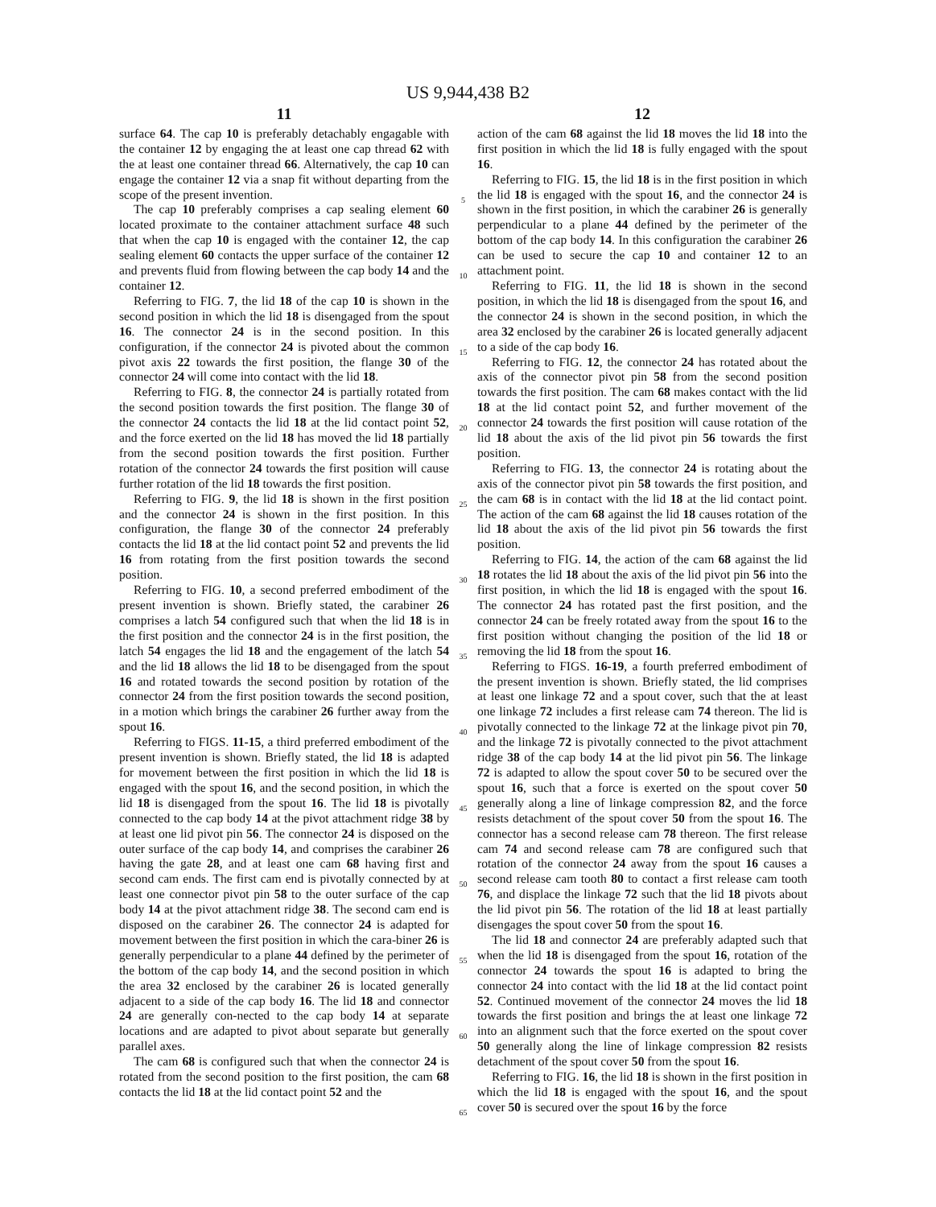US 9,944,438 B2
11
surface 64. The cap 10 is preferably detachably engagable with the container 12 by engaging the at least one cap thread 62 with the at least one container thread 66. Alternatively, the cap 10 can engage the container 12 via a snap fit without departing from the scope of the present invention.
The cap 10 preferably comprises a cap sealing element 60 located proximate to the container attachment surface 48 such that when the cap 10 is engaged with the container 12, the cap sealing element 60 contacts the upper surface of the container 12 and prevents fluid from flowing between the cap body 14 and the container 12.
Referring to FIG. 7, the lid 18 of the cap 10 is shown in the second position in which the lid 18 is disengaged from the spout 16. The connector 24 is in the second position. In this configuration, if the connector 24 is pivoted about the common pivot axis 22 towards the first position, the flange 30 of the connector 24 will come into contact with the lid 18.
Referring to FIG. 8, the connector 24 is partially rotated from the second position towards the first position. The flange 30 of the connector 24 contacts the lid 18 at the lid contact point 52, and the force exerted on the lid 18 has moved the lid 18 partially from the second position towards the first position. Further rotation of the connector 24 towards the first position will cause further rotation of the lid 18 towards the first position.
Referring to FIG. 9, the lid 18 is shown in the first position and the connector 24 is shown in the first position. In this configuration, the flange 30 of the connector 24 preferably contacts the lid 18 at the lid contact point 52 and prevents the lid 16 from rotating from the first position towards the second position.
Referring to FIG. 10, a second preferred embodiment of the present invention is shown. Briefly stated, the carabiner 26 comprises a latch 54 configured such that when the lid 18 is in the first position and the connector 24 is in the first position, the latch 54 engages the lid 18 and the engagement of the latch 54 and the lid 18 allows the lid 18 to be disengaged from the spout 16 and rotated towards the second position by rotation of the connector 24 from the first position towards the second position, in a motion which brings the carabiner 26 further away from the spout 16.
Referring to FIGS. 11-15, a third preferred embodiment of the present invention is shown. Briefly stated, the lid 18 is adapted for movement between the first position in which the lid 18 is engaged with the spout 16, and the second position, in which the lid 18 is disengaged from the spout 16. The lid 18 is pivotally connected to the cap body 14 at the pivot attachment ridge 38 by at least one lid pivot pin 56. The connector 24 is disposed on the outer surface of the cap body 14, and comprises the carabiner 26 having the gate 28, and at least one cam 68 having first and second cam ends. The first cam end is pivotally connected by at least one connector pivot pin 58 to the outer surface of the cap body 14 at the pivot attachment ridge 38. The second cam end is disposed on the carabiner 26. The connector 24 is adapted for movement between the first position in which the cara-biner 26 is generally perpendicular to a plane 44 defined by the perimeter of the bottom of the cap body 14, and the second position in which the area 32 enclosed by the carabiner 26 is located generally adjacent to a side of the cap body 16. The lid 18 and connector 24 are generally con-nected to the cap body 14 at separate locations and are adapted to pivot about separate but generally parallel axes.
The cam 68 is configured such that when the connector 24 is rotated from the second position to the first position, the cam 68 contacts the lid 18 at the lid contact point 52 and the
5
10
15
20
25
30
35
40
45
50
55
60
65
12
action of the cam 68 against the lid 18 moves the lid 18 into the first position in which the lid 18 is fully engaged with the spout 16.
Referring to FIG. 15, the lid 18 is in the first position in which the lid 18 is engaged with the spout 16, and the connector 24 is shown in the first position, in which the carabiner 26 is generally perpendicular to a plane 44 defined by the perimeter of the bottom of the cap body 14. In this configuration the carabiner 26 can be used to secure the cap 10 and container 12 to an attachment point.
Referring to FIG. 11, the lid 18 is shown in the second position, in which the lid 18 is disengaged from the spout 16, and the connector 24 is shown in the second position, in which the area 32 enclosed by the carabiner 26 is located generally adjacent to a side of the cap body 16.
Referring to FIG. 12, the connector 24 has rotated about the axis of the connector pivot pin 58 from the second position towards the first position. The cam 68 makes contact with the lid 18 at the lid contact point 52, and further movement of the connector 24 towards the first position will cause rotation of the lid 18 about the axis of the lid pivot pin 56 towards the first position.
Referring to FIG. 13, the connector 24 is rotating about the axis of the connector pivot pin 58 towards the first position, and the cam 68 is in contact with the lid 18 at the lid contact point. The action of the cam 68 against the lid 18 causes rotation of the lid 18 about the axis of the lid pivot pin 56 towards the first position.
Referring to FIG. 14, the action of the cam 68 against the lid 18 rotates the lid 18 about the axis of the lid pivot pin 56 into the first position, in which the lid 18 is engaged with the spout 16. The connector 24 has rotated past the first position, and the connector 24 can be freely rotated away from the spout 16 to the first position without changing the position of the lid 18 or removing the lid 18 from the spout 16.
Referring to FIGS. 16-19, a fourth preferred embodiment of the present invention is shown. Briefly stated, the lid comprises at least one linkage 72 and a spout cover, such that the at least one linkage 72 includes a first release cam 74 thereon. The lid is pivotally connected to the linkage 72 at the linkage pivot pin 70, and the linkage 72 is pivotally connected to the pivot attachment ridge 38 of the cap body 14 at the lid pivot pin 56. The linkage 72 is adapted to allow the spout cover 50 to be secured over the spout 16, such that a force is exerted on the spout cover 50 generally along a line of linkage compression 82, and the force resists detachment of the spout cover 50 from the spout 16. The connector has a second release cam 78 thereon. The first release cam 74 and second release cam 78 are configured such that rotation of the connector 24 away from the spout 16 causes a second release cam tooth 80 to contact a first release cam tooth 76, and displace the linkage 72 such that the lid 18 pivots about the lid pivot pin 56. The rotation of the lid 18 at least partially disengages the spout cover 50 from the spout 16.
The lid 18 and connector 24 are preferably adapted such that when the lid 18 is disengaged from the spout 16, rotation of the connector 24 towards the spout 16 is adapted to bring the connector 24 into contact with the lid 18 at the lid contact point 52. Continued movement of the connector 24 moves the lid 18 towards the first position and brings the at least one linkage 72 into an alignment such that the force exerted on the spout cover 50 generally along the line of linkage compression 82 resists detachment of the spout cover 50 from the spout 16.
Referring to FIG. 16, the lid 18 is shown in the first position in which the lid 18 is engaged with the spout 16, and the spout cover 50 is secured over the spout 16 by the force